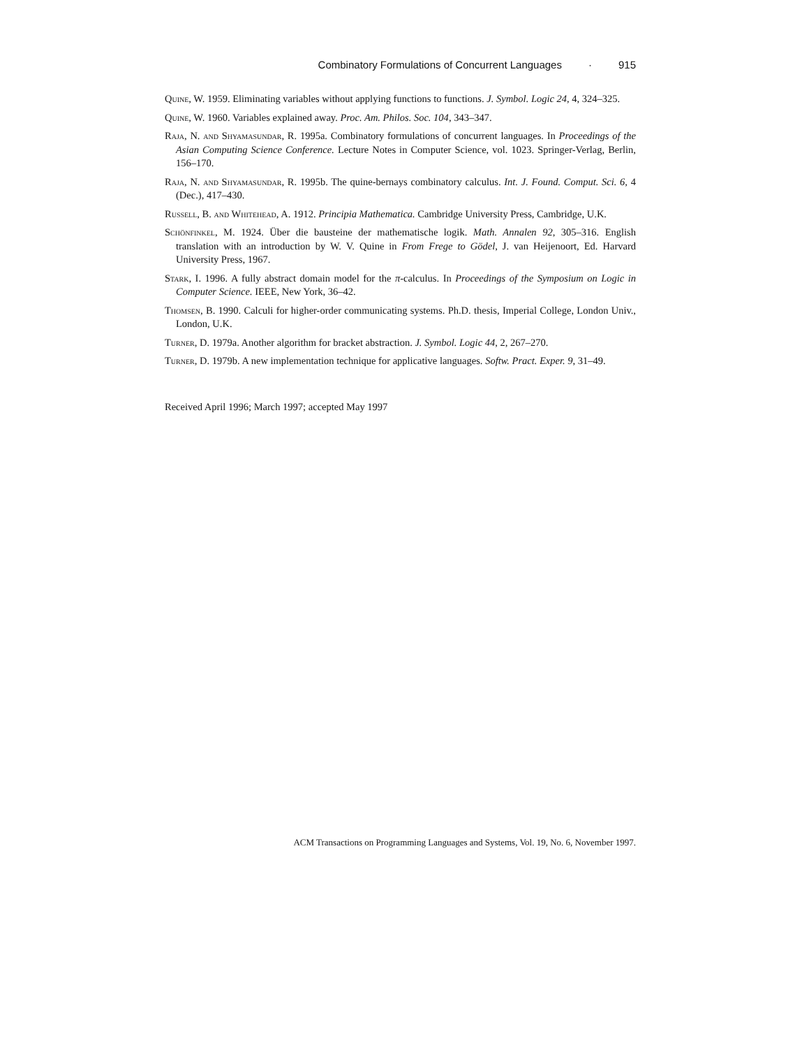Combinatory Formulations of Concurrent Languages · 915
Quine, W. 1959. Eliminating variables without applying functions to functions. J. Symbol. Logic 24, 4, 324–325.
Quine, W. 1960. Variables explained away. Proc. Am. Philos. Soc. 104, 343–347.
Raja, N. and Shyamasundar, R. 1995a. Combinatory formulations of concurrent languages. In Proceedings of the Asian Computing Science Conference. Lecture Notes in Computer Science, vol. 1023. Springer-Verlag, Berlin, 156–170.
Raja, N. and Shyamasundar, R. 1995b. The quine-bernays combinatory calculus. Int. J. Found. Comput. Sci. 6, 4 (Dec.), 417–430.
Russell, B. and Whitehead, A. 1912. Principia Mathematica. Cambridge University Press, Cambridge, U.K.
Schönfinkel, M. 1924. Über die bausteine der mathematische logik. Math. Annalen 92, 305–316. English translation with an introduction by W. V. Quine in From Frege to Gödel, J. van Heijenoort, Ed. Harvard University Press, 1967.
Stark, I. 1996. A fully abstract domain model for the π-calculus. In Proceedings of the Symposium on Logic in Computer Science. IEEE, New York, 36–42.
Thomsen, B. 1990. Calculi for higher-order communicating systems. Ph.D. thesis, Imperial College, London Univ., London, U.K.
Turner, D. 1979a. Another algorithm for bracket abstraction. J. Symbol. Logic 44, 2, 267–270.
Turner, D. 1979b. A new implementation technique for applicative languages. Softw. Pract. Exper. 9, 31–49.
Received April 1996; March 1997; accepted May 1997
ACM Transactions on Programming Languages and Systems, Vol. 19, No. 6, November 1997.